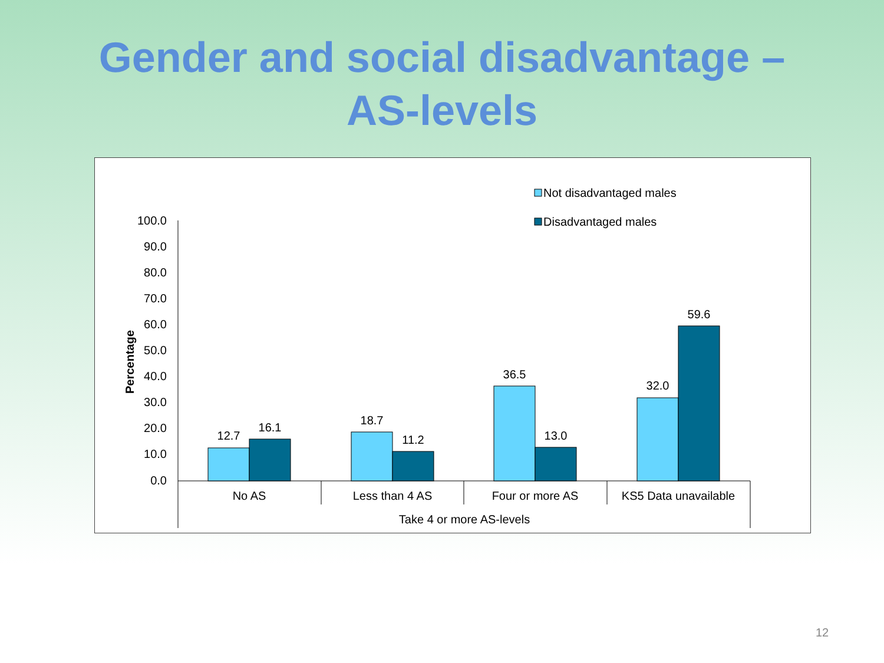Gender and social disadvantage –
AS-levels
Not disadvantaged males
Disadvantaged males
100.0
90.0
80.0
70.0
60.0
50.0
40.0
30.0
20.0
10.0
0.0
Percentage
12.7
16.1
18.7
11.2
36.5
13.0
32.0
59.6
No AS
Less than 4 AS
Four or more AS
KS5 Data unavailable
Take 4 or more AS-levels
12